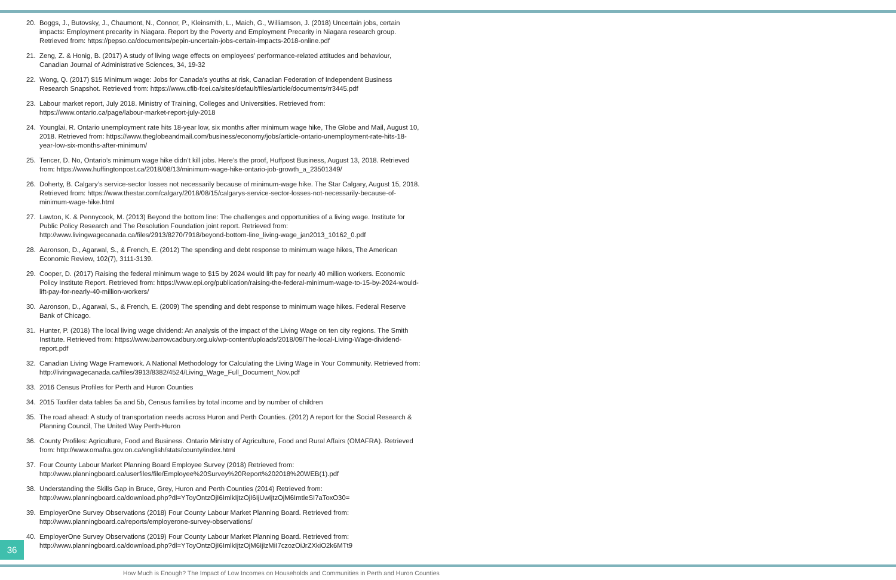20. Boggs, J., Butovsky, J., Chaumont, N., Connor, P., Kleinsmith, L., Maich, G., Williamson, J. (2018) Uncertain jobs, certain impacts: Employment precarity in Niagara. Report by the Poverty and Employment Precarity in Niagara research group. Retrieved from: https://pepso.ca/documents/pepin-uncertain-jobs-certain-impacts-2018-online.pdf
21. Zeng, Z. & Honig, B. (2017) A study of living wage effects on employees’ performance-related attitudes and behaviour, Canadian Journal of Administrative Sciences, 34, 19-32
22. Wong, Q. (2017) $15 Minimum wage: Jobs for Canada’s youths at risk, Canadian Federation of Independent Business Research Snapshot. Retrieved from: https://www.cfib-fcei.ca/sites/default/files/article/documents/rr3445.pdf
23. Labour market report, July 2018. Ministry of Training, Colleges and Universities. Retrieved from: https://www.ontario.ca/page/labour-market-report-july-2018
24. Younglai, R. Ontario unemployment rate hits 18-year low, six months after minimum wage hike, The Globe and Mail, August 10, 2018. Retrieved from: https://www.theglobeandmail.com/business/economy/jobs/article-ontario-unemployment-rate-hits-18-year-low-six-months-after-minimum/
25. Tencer, D. No, Ontario’s minimum wage hike didn’t kill jobs. Here’s the proof, Huffpost Business, August 13, 2018. Retrieved from: https://www.huffingtonpost.ca/2018/08/13/minimum-wage-hike-ontario-job-growth_a_23501349/
26. Doherty, B. Calgary’s service-sector losses not necessarily because of minimum-wage hike. The Star Calgary, August 15, 2018. Retrieved from: https://www.thestar.com/calgary/2018/08/15/calgarys-service-sector-losses-not-necessarily-because-of-minimum-wage-hike.html
27. Lawton, K. & Pennycook, M. (2013) Beyond the bottom line: The challenges and opportunities of a living wage. Institute for Public Policy Research and The Resolution Foundation joint report. Retrieved from: http://www.livingwagecanada.ca/files/2913/8270/7918/beyond-bottom-line_living-wage_jan2013_10162_0.pdf
28. Aaronson, D., Agarwal, S., & French, E. (2012) The spending and debt response to minimum wage hikes, The American Economic Review, 102(7), 3111-3139.
29. Cooper, D. (2017) Raising the federal minimum wage to $15 by 2024 would lift pay for nearly 40 million workers. Economic Policy Institute Report. Retrieved from: https://www.epi.org/publication/raising-the-federal-minimum-wage-to-15-by-2024-would-lift-pay-for-nearly-40-million-workers/
30. Aaronson, D., Agarwal, S., & French, E. (2009) The spending and debt response to minimum wage hikes. Federal Reserve Bank of Chicago.
31. Hunter, P. (2018) The local living wage dividend: An analysis of the impact of the Living Wage on ten city regions. The Smith Institute. Retrieved from: https://www.barrowcadbury.org.uk/wp-content/uploads/2018/09/The-local-Living-Wage-dividend-report.pdf
32. Canadian Living Wage Framework. A National Methodology for Calculating the Living Wage in Your Community. Retrieved from: http://livingwagecanada.ca/files/3913/8382/4524/Living_Wage_Full_Document_Nov.pdf
33. 2016 Census Profiles for Perth and Huron Counties
34. 2015 Taxfiler data tables 5a and 5b, Census families by total income and by number of children
35. The road ahead: A study of transportation needs across Huron and Perth Counties. (2012) A report for the Social Research & Planning Council, The United Way Perth-Huron
36. County Profiles: Agriculture, Food and Business. Ontario Ministry of Agriculture, Food and Rural Affairs (OMAFRA). Retrieved from: http://www.omafra.gov.on.ca/english/stats/county/index.html
37. Four County Labour Market Planning Board Employee Survey (2018) Retrieved from: http://www.planningboard.ca/userfiles/file/Employee%20Survey%20Report%202018%20WEB(1).pdf
38. Understanding the Skills Gap in Bruce, Grey, Huron and Perth Counties (2014) Retrieved from: http://www.planningboard.ca/download.php?dl=YToyOntzOjI6ImlkIjtzOjI6IjUwIjtzOjM6ImtleSI7aToxO30=
39. EmployerOne Survey Observations (2018) Four County Labour Market Planning Board. Retrieved from: http://www.planningboard.ca/reports/employerone-survey-observations/
40. EmployerOne Survey Observations (2019) Four County Labour Market Planning Board. Retrieved from: http://www.planningboard.ca/download.php?dl=YToyOntzOjI6ImlkIjtzOjM6IjIzMiI7czozOiJrZXkiO2k6MTt9
36
How Much is Enough? The Impact of Low Incomes on Households and Communities in Perth and Huron Counties